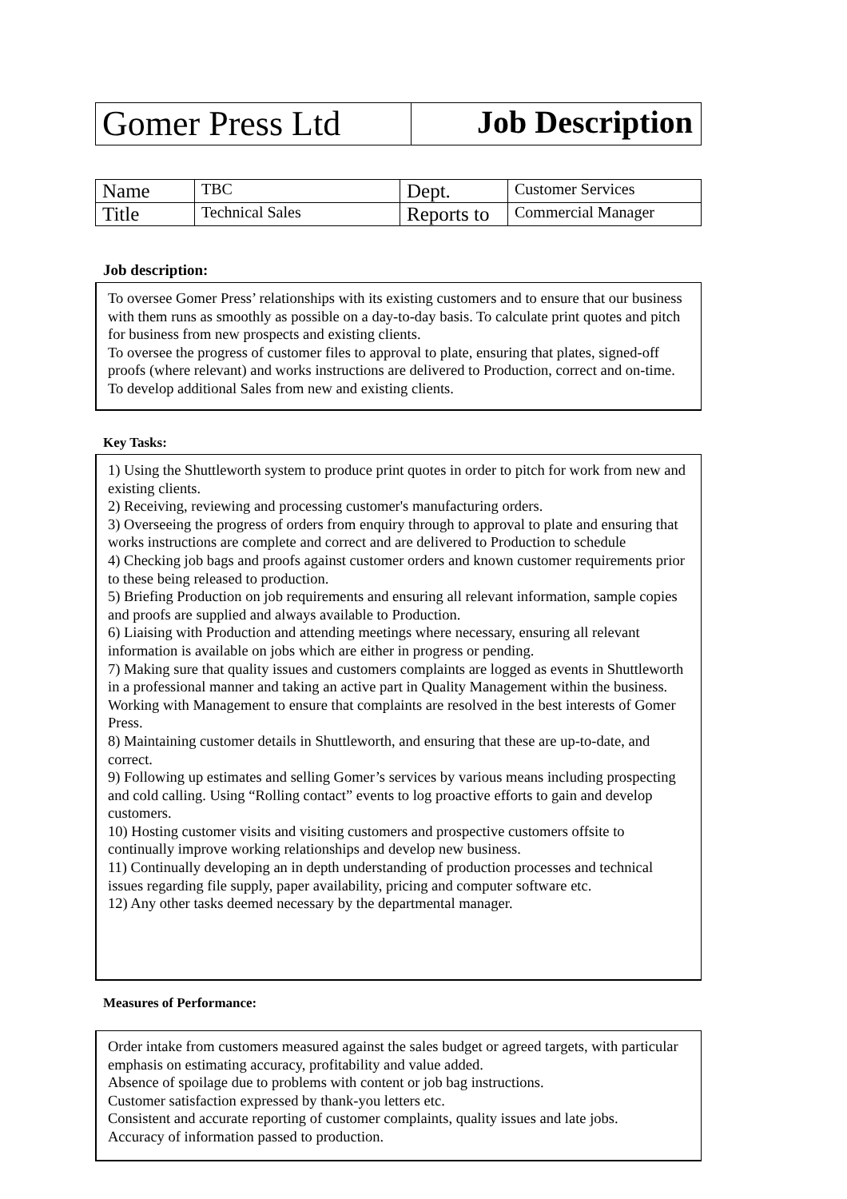| Gomer Press Ltd | Job Description |
| Name | TBC | Dept. | Customer Services |
| Title | Technical Sales | Reports to | Commercial Manager |
Job description:
To oversee Gomer Press’ relationships with its existing customers and to ensure that our business with them runs as smoothly as possible on a day-to-day basis. To calculate print quotes and pitch for business from new prospects and existing clients.
To oversee the progress of customer files to approval to plate, ensuring that plates, signed-off proofs (where relevant) and works instructions are delivered to Production, correct and on-time. To develop additional Sales from new and existing clients.
Key Tasks:
1) Using the Shuttleworth system to produce print quotes in order to pitch for work from new and existing clients.
2) Receiving, reviewing and processing customer's manufacturing orders.
3) Overseeing the progress of orders from enquiry through to approval to plate and ensuring that works instructions are complete and correct and are delivered to Production to schedule
4) Checking job bags and proofs against customer orders and known customer requirements prior to these being released to production.
5) Briefing Production on job requirements and ensuring all relevant information, sample copies and proofs are supplied and always available to Production.
6) Liaising with Production and attending meetings where necessary, ensuring all relevant information is available on jobs which are either in progress or pending.
7) Making sure that quality issues and customers complaints are logged as events in Shuttleworth in a professional manner and taking an active part in Quality Management within the business. Working with Management to ensure that complaints are resolved in the best interests of Gomer Press.
8) Maintaining customer details in Shuttleworth, and ensuring that these are up-to-date, and correct.
9) Following up estimates and selling Gomer’s services by various means including prospecting and cold calling. Using “Rolling contact” events to log proactive efforts to gain and develop customers.
10) Hosting customer visits and visiting customers and prospective customers offsite to continually improve working relationships and develop new business.
11) Continually developing an in depth understanding of production processes and technical issues regarding file supply, paper availability, pricing and computer software etc.
12) Any other tasks deemed necessary by the departmental manager.
Measures of Performance:
Order intake from customers measured against the sales budget or agreed targets, with particular emphasis on estimating accuracy, profitability and value added.
Absence of spoilage due to problems with content or job bag instructions.
Customer satisfaction expressed by thank-you letters etc.
Consistent and accurate reporting of customer complaints, quality issues and late jobs.
Accuracy of information passed to production.